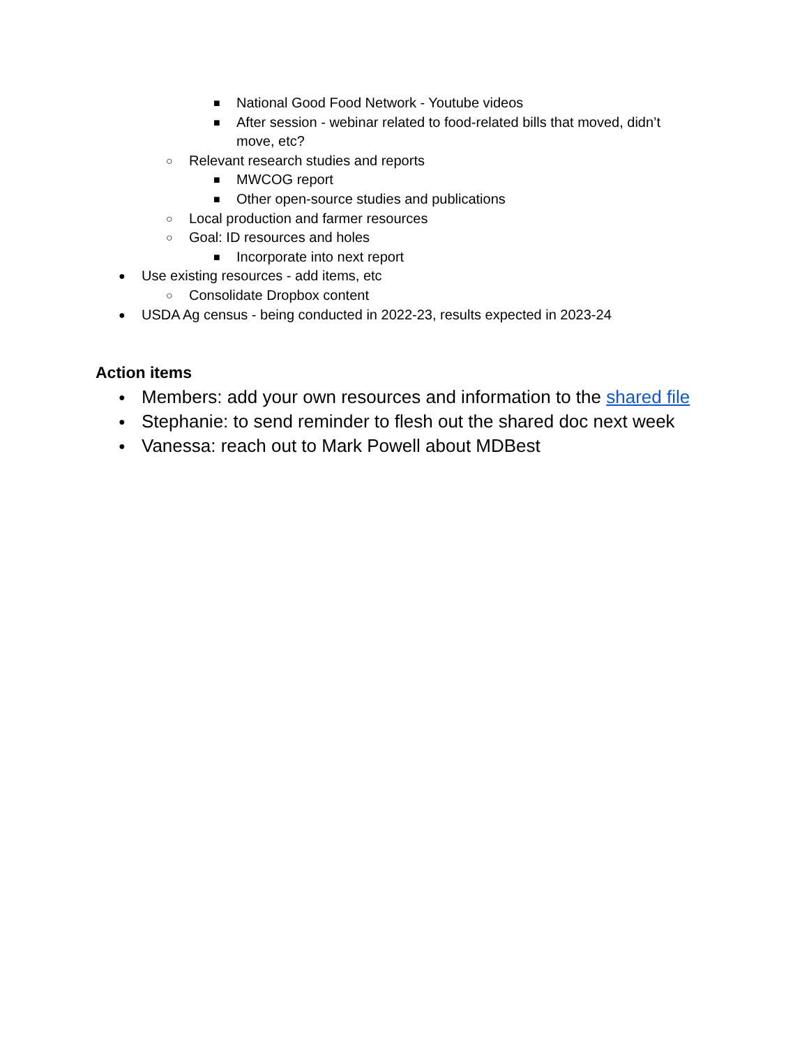■ National Good Food Network - Youtube videos
■ After session - webinar related to food-related bills that moved, didn’t move, etc?
○ Relevant research studies and reports
■ MWCOG report
■ Other open-source studies and publications
○ Local production and farmer resources
○ Goal: ID resources and holes
■ Incorporate into next report
● Use existing resources - add items, etc
○ Consolidate Dropbox content
● USDA Ag census - being conducted in 2022-23, results expected in 2023-24
Action items
● Members: add your own resources and information to the shared file
● Stephanie: to send reminder to flesh out the shared doc next week
● Vanessa: reach out to Mark Powell about MDBest